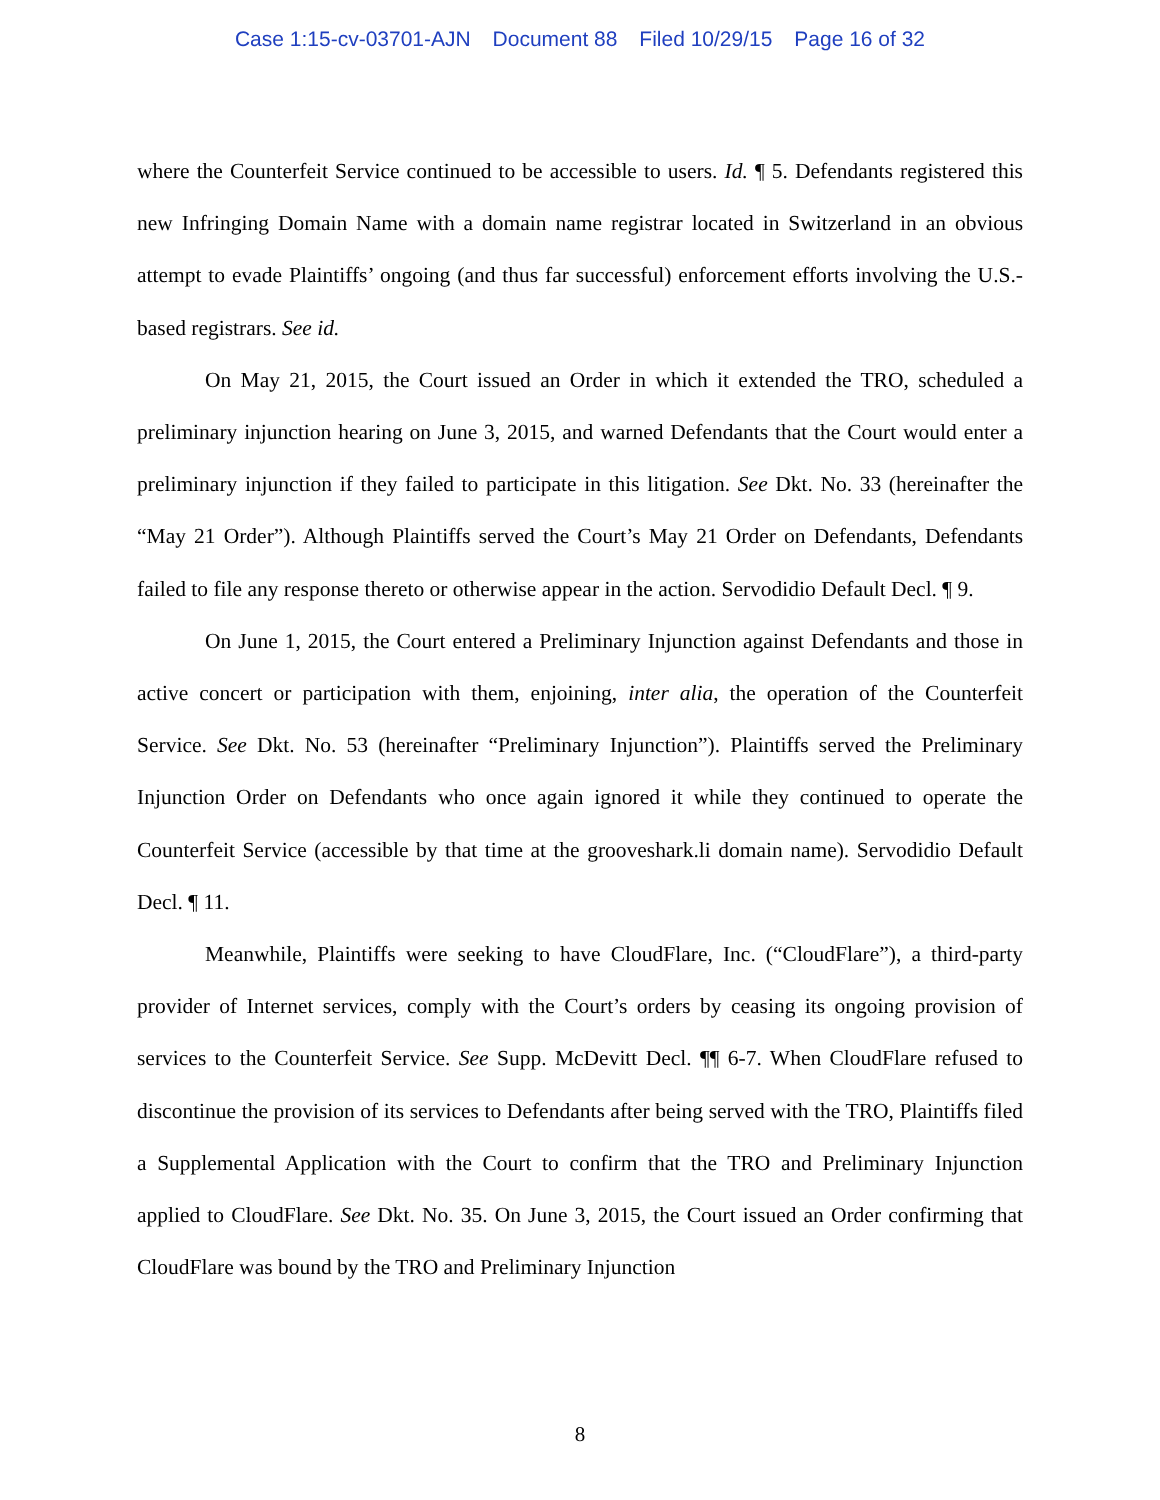Case 1:15-cv-03701-AJN Document 88 Filed 10/29/15 Page 16 of 32
where the Counterfeit Service continued to be accessible to users. Id. ¶ 5. Defendants registered this new Infringing Domain Name with a domain name registrar located in Switzerland in an obvious attempt to evade Plaintiffs’ ongoing (and thus far successful) enforcement efforts involving the U.S.-based registrars. See id.
On May 21, 2015, the Court issued an Order in which it extended the TRO, scheduled a preliminary injunction hearing on June 3, 2015, and warned Defendants that the Court would enter a preliminary injunction if they failed to participate in this litigation. See Dkt. No. 33 (hereinafter the “May 21 Order”). Although Plaintiffs served the Court’s May 21 Order on Defendants, Defendants failed to file any response thereto or otherwise appear in the action. Servodidio Default Decl. ¶ 9.
On June 1, 2015, the Court entered a Preliminary Injunction against Defendants and those in active concert or participation with them, enjoining, inter alia, the operation of the Counterfeit Service. See Dkt. No. 53 (hereinafter “Preliminary Injunction”). Plaintiffs served the Preliminary Injunction Order on Defendants who once again ignored it while they continued to operate the Counterfeit Service (accessible by that time at the grooveshark.li domain name). Servodidio Default Decl. ¶ 11.
Meanwhile, Plaintiffs were seeking to have CloudFlare, Inc. (“CloudFlare”), a third-party provider of Internet services, comply with the Court’s orders by ceasing its ongoing provision of services to the Counterfeit Service. See Supp. McDevitt Decl. ¶¶ 6-7. When CloudFlare refused to discontinue the provision of its services to Defendants after being served with the TRO, Plaintiffs filed a Supplemental Application with the Court to confirm that the TRO and Preliminary Injunction applied to CloudFlare. See Dkt. No. 35. On June 3, 2015, the Court issued an Order confirming that CloudFlare was bound by the TRO and Preliminary Injunction
8